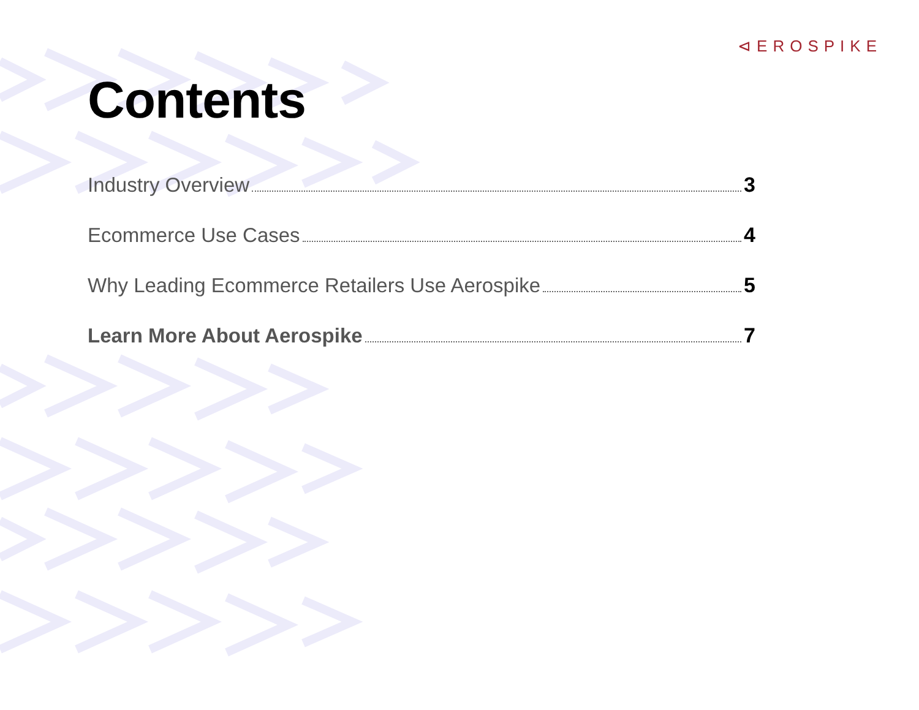⊲EROSPIKE
Contents
Industry Overview 3
Ecommerce Use Cases 4
Why Leading Ecommerce Retailers Use Aerospike 5
Learn More About Aerospike 7